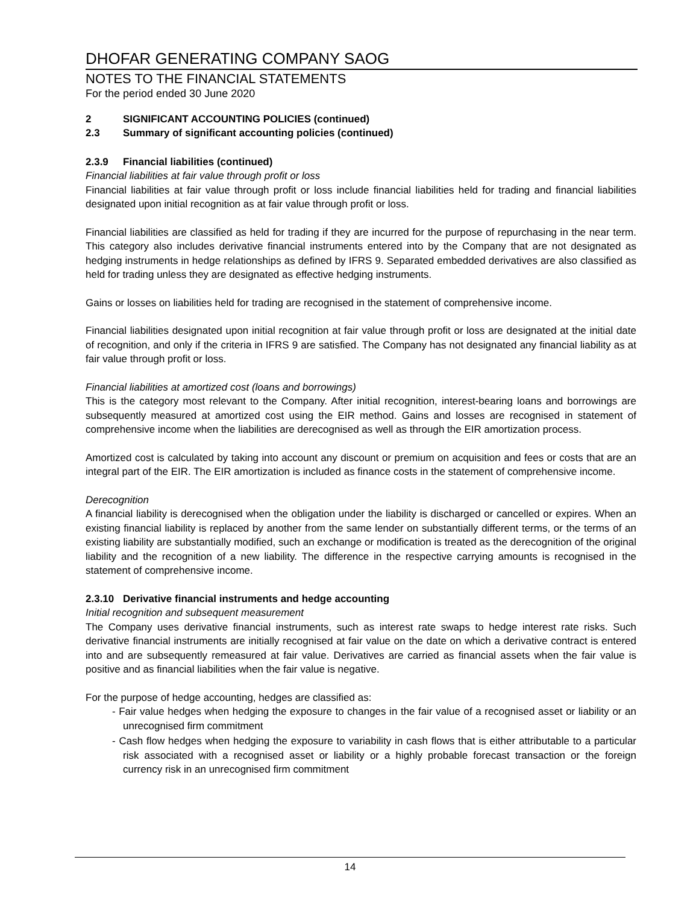DHOFAR GENERATING COMPANY SAOG
NOTES TO THE FINANCIAL STATEMENTS
For the period ended 30 June 2020
2 SIGNIFICANT ACCOUNTING POLICIES (continued)
2.3 Summary of significant accounting policies (continued)
2.3.9 Financial liabilities (continued)
Financial liabilities at fair value through profit or loss
Financial liabilities at fair value through profit or loss include financial liabilities held for trading and financial liabilities designated upon initial recognition as at fair value through profit or loss.
Financial liabilities are classified as held for trading if they are incurred for the purpose of repurchasing in the near term. This category also includes derivative financial instruments entered into by the Company that are not designated as hedging instruments in hedge relationships as defined by IFRS 9. Separated embedded derivatives are also classified as held for trading unless they are designated as effective hedging instruments.
Gains or losses on liabilities held for trading are recognised in the statement of comprehensive income.
Financial liabilities designated upon initial recognition at fair value through profit or loss are designated at the initial date of recognition, and only if the criteria in IFRS 9 are satisfied. The Company has not designated any financial liability as at fair value through profit or loss.
Financial liabilities at amortized cost (loans and borrowings)
This is the category most relevant to the Company. After initial recognition, interest-bearing loans and borrowings are subsequently measured at amortized cost using the EIR method. Gains and losses are recognised in statement of comprehensive income when the liabilities are derecognised as well as through the EIR amortization process.
Amortized cost is calculated by taking into account any discount or premium on acquisition and fees or costs that are an integral part of the EIR. The EIR amortization is included as finance costs in the statement of comprehensive income.
Derecognition
A financial liability is derecognised when the obligation under the liability is discharged or cancelled or expires. When an existing financial liability is replaced by another from the same lender on substantially different terms, or the terms of an existing liability are substantially modified, such an exchange or modification is treated as the derecognition of the original liability and the recognition of a new liability. The difference in the respective carrying amounts is recognised in the statement of comprehensive income.
2.3.10 Derivative financial instruments and hedge accounting
Initial recognition and subsequent measurement
The Company uses derivative financial instruments, such as interest rate swaps to hedge interest rate risks. Such derivative financial instruments are initially recognised at fair value on the date on which a derivative contract is entered into and are subsequently remeasured at fair value. Derivatives are carried as financial assets when the fair value is positive and as financial liabilities when the fair value is negative.
For the purpose of hedge accounting, hedges are classified as:
- Fair value hedges when hedging the exposure to changes in the fair value of a recognised asset or liability or an unrecognised firm commitment
- Cash flow hedges when hedging the exposure to variability in cash flows that is either attributable to a particular risk associated with a recognised asset or liability or a highly probable forecast transaction or the foreign currency risk in an unrecognised firm commitment
14